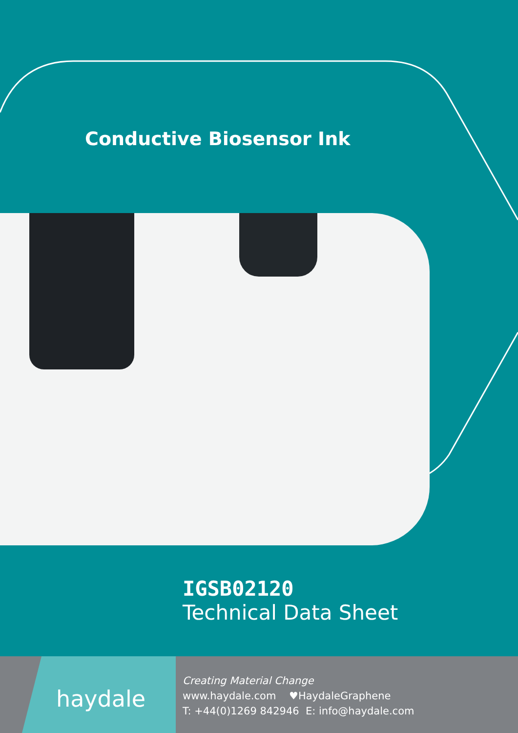Conductive Biosensor Ink
IGSB02120
Technical Data Sheet
haydale
Creating Material Change
www.haydale.com ♥HaydaleGraphene
T: +44(0)1269 842946 E: info@haydale.com